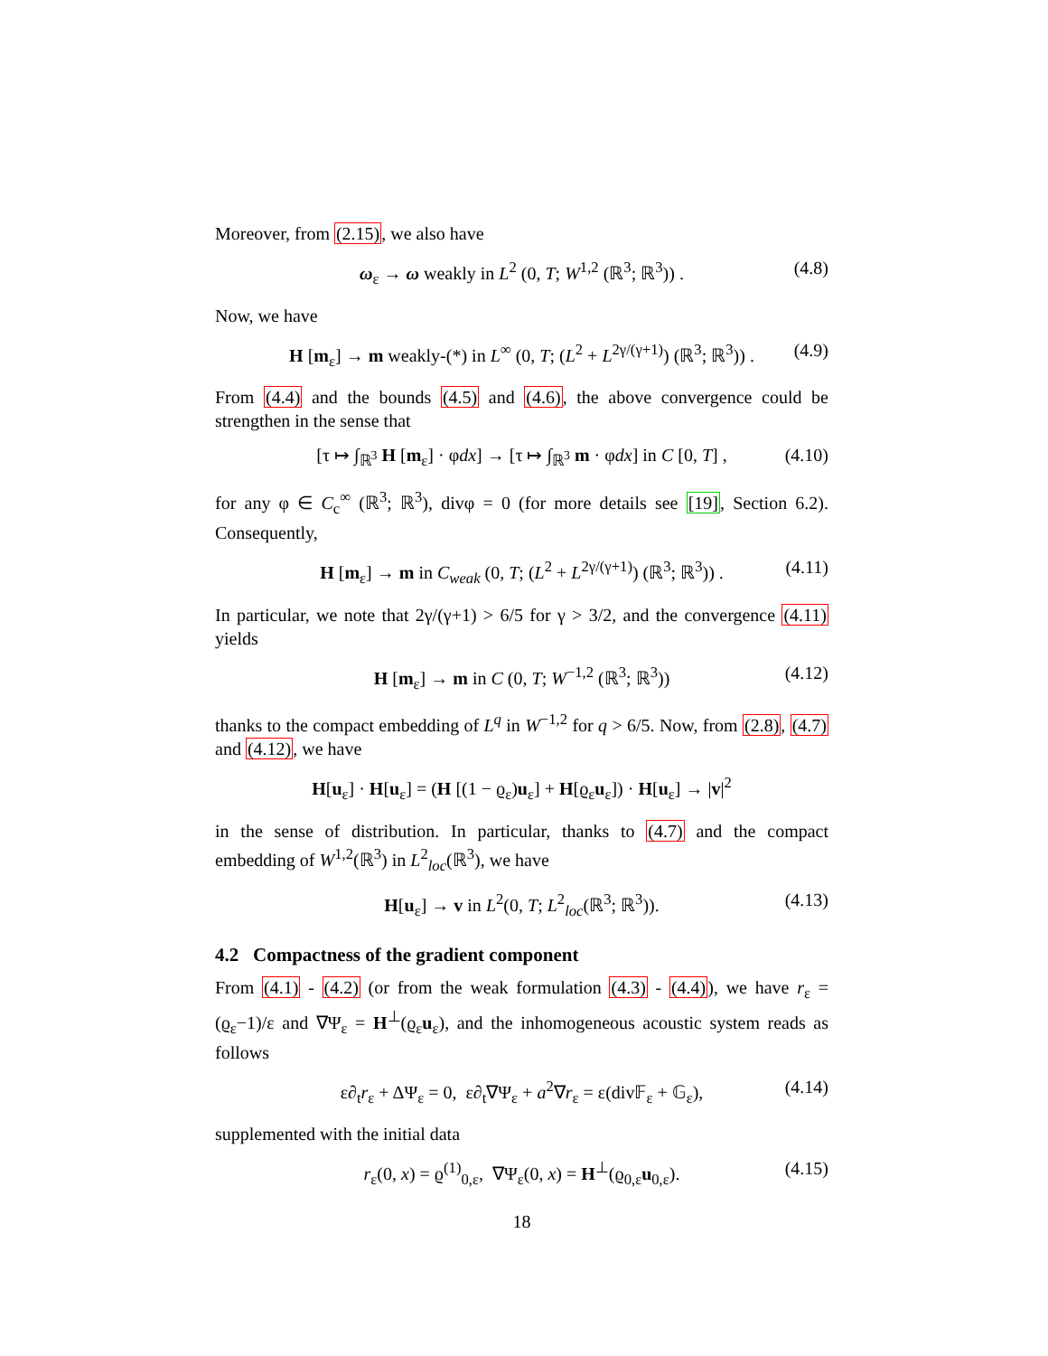Moreover, from (2.15), we also have
ω<sub>ε</sub> → ω weakly in L<sup>2</sup> (0, T; W<sup>1,2</sup> (ℝ<sup>3</sup>; ℝ<sup>3</sup>)) . (4.8)
Now, we have
H [m<sub>ε</sub>] → m weakly-(*) in L<sup>∞</sup> (0, T; (L<sup>2</sup> + L<sup>2γ/(γ+1)</sup>) (ℝ<sup>3</sup>; ℝ<sup>3</sup>)) . (4.9)
From (4.4) and the bounds (4.5) and (4.6), the above convergence could be strengthen in the sense that
[τ ↦ ∫<sub>ℝ<sup>3</sup></sub> H [m<sub>ε</sub>] · φdx] → [τ ↦ ∫<sub>ℝ<sup>3</sup></sub> m · φdx] in C [0, T] , (4.10)
for any φ ∈ C<sub>c</sub><sup>∞</sup> (ℝ<sup>3</sup>; ℝ<sup>3</sup>), divφ = 0 (for more details see [19], Section 6.2). Consequently,
H [m<sub>ε</sub>] → m in C<sub>weak</sub> (0, T; (L<sup>2</sup> + L<sup>2γ/(γ+1)</sup>) (ℝ<sup>3</sup>; ℝ<sup>3</sup>)) . (4.11)
In particular, we note that 2γ/(γ+1) > 6/5 for γ > 3/2, and the convergence (4.11) yields
H [m<sub>ε</sub>] → m in C (0, T; W<sup>−1,2</sup> (ℝ<sup>3</sup>; ℝ<sup>3</sup>)) (4.12)
thanks to the compact embedding of L<sup>q</sup> in W<sup>−1,2</sup> for q > 6/5. Now, from (2.8), (4.7) and (4.12), we have
H[u<sub>ε</sub>] · H[u<sub>ε</sub>] = (H [(1 − ϱ<sub>ε</sub>)u<sub>ε</sub>] + H[ϱ<sub>ε</sub>u<sub>ε</sub>]) · H[u<sub>ε</sub>] → |v|<sup>2</sup>
in the sense of distribution. In particular, thanks to (4.7) and the compact embedding of W<sup>1,2</sup>(ℝ<sup>3</sup>) in L<sup>2</sup><sub>loc</sub>(ℝ<sup>3</sup>), we have
H[u<sub>ε</sub>] → v in L<sup>2</sup>(0, T; L<sup>2</sup><sub>loc</sub>(ℝ<sup>3</sup>; ℝ<sup>3</sup>)). (4.13)
4.2 Compactness of the gradient component
From (4.1) - (4.2) (or from the weak formulation (4.3) - (4.4)), we have r<sub>ε</sub> = (ϱ<sub>ε</sub>−1)/ε and ∇Ψ<sub>ε</sub> = H<sup>⊥</sup>(ϱ<sub>ε</sub>u<sub>ε</sub>), and the inhomogeneous acoustic system reads as follows
ε∂<sub>t</sub>r<sub>ε</sub> + ΔΨ<sub>ε</sub> = 0, ε∂<sub>t</sub>∇Ψ<sub>ε</sub> + a<sup>2</sup>∇r<sub>ε</sub> = ε(div𝔽<sub>ε</sub> + 𝔾<sub>ε</sub>), (4.14)
supplemented with the initial data
r<sub>ε</sub>(0, x) = ϱ<sup>(1)</sup><sub>0,ε</sub>, ∇Ψ<sub>ε</sub>(0, x) = H<sup>⊥</sup>(ϱ<sub>0,ε</sub>u<sub>0,ε</sub>). (4.15)
18